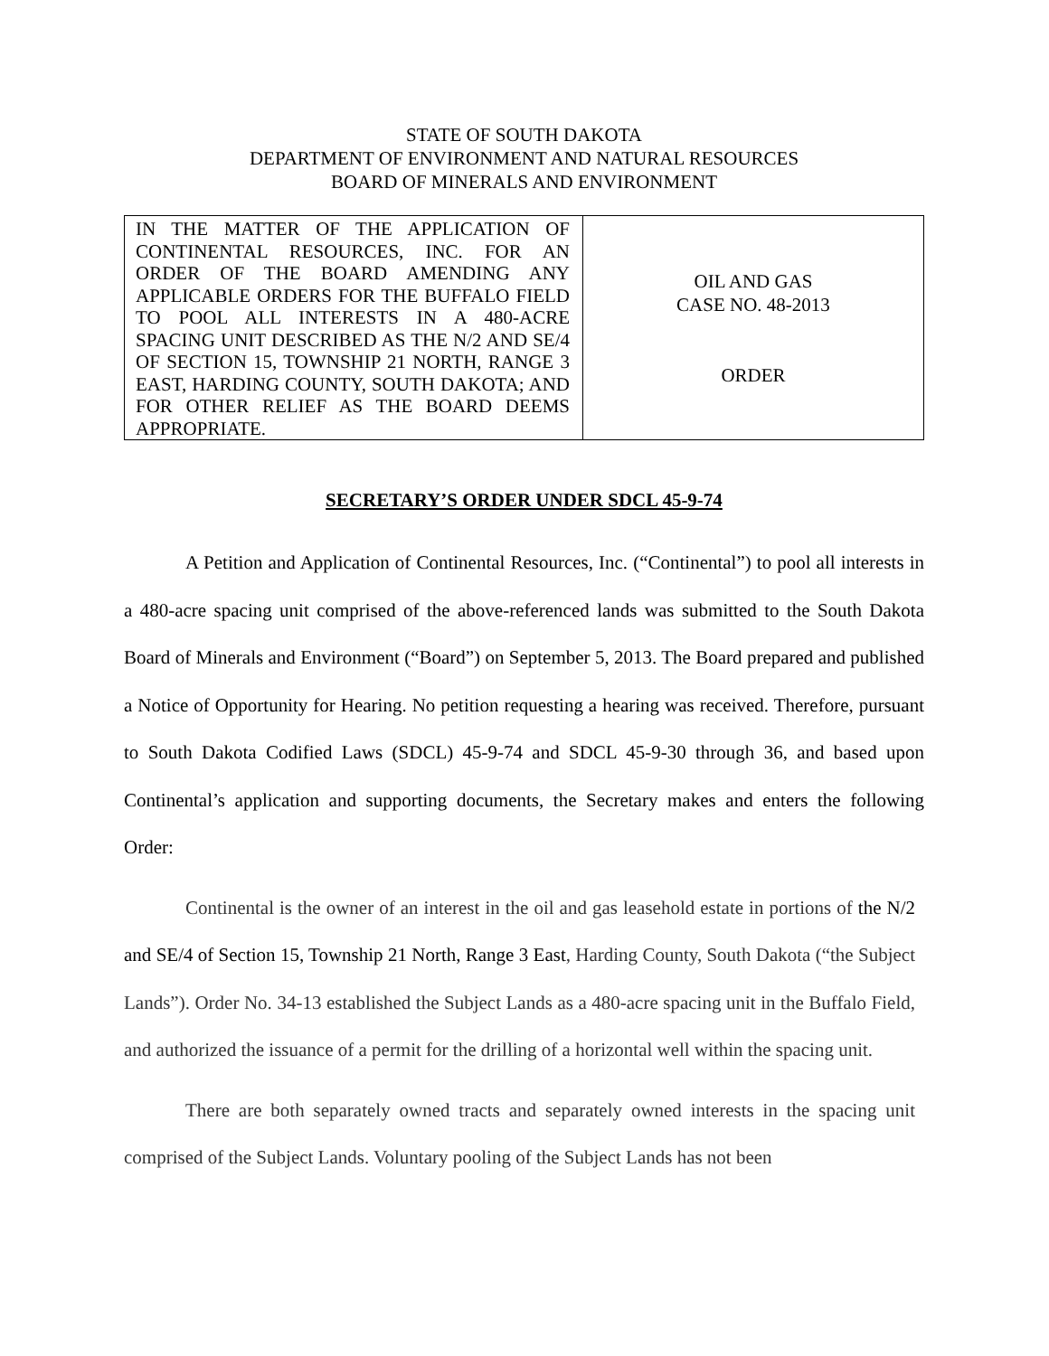STATE OF SOUTH DAKOTA
DEPARTMENT OF ENVIRONMENT AND NATURAL RESOURCES
BOARD OF MINERALS AND ENVIRONMENT
| IN THE MATTER OF THE APPLICATION OF CONTINENTAL RESOURCES, INC. FOR AN ORDER OF THE BOARD AMENDING ANY APPLICABLE ORDERS FOR THE BUFFALO FIELD TO POOL ALL INTERESTS IN A 480-ACRE SPACING UNIT DESCRIBED AS THE N/2 AND SE/4 OF SECTION 15, TOWNSHIP 21 NORTH, RANGE 3 EAST, HARDING COUNTY, SOUTH DAKOTA; AND FOR OTHER RELIEF AS THE BOARD DEEMS APPROPRIATE. | OIL AND GAS CASE NO. 48-2013 ORDER |
SECRETARY’S ORDER UNDER SDCL 45-9-74
A Petition and Application of Continental Resources, Inc. (“Continental”) to pool all interests in a 480-acre spacing unit comprised of the above-referenced lands was submitted to the South Dakota Board of Minerals and Environment (“Board”) on September 5, 2013. The Board prepared and published a Notice of Opportunity for Hearing. No petition requesting a hearing was received. Therefore, pursuant to South Dakota Codified Laws (SDCL) 45-9-74 and SDCL 45-9-30 through 36, and based upon Continental’s application and supporting documents, the Secretary makes and enters the following Order:
Continental is the owner of an interest in the oil and gas leasehold estate in portions of the N/2 and SE/4 of Section 15, Township 21 North, Range 3 East, Harding County, South Dakota (“the Subject Lands”). Order No. 34-13 established the Subject Lands as a 480-acre spacing unit in the Buffalo Field, and authorized the issuance of a permit for the drilling of a horizontal well within the spacing unit.
There are both separately owned tracts and separately owned interests in the spacing unit comprised of the Subject Lands. Voluntary pooling of the Subject Lands has not been